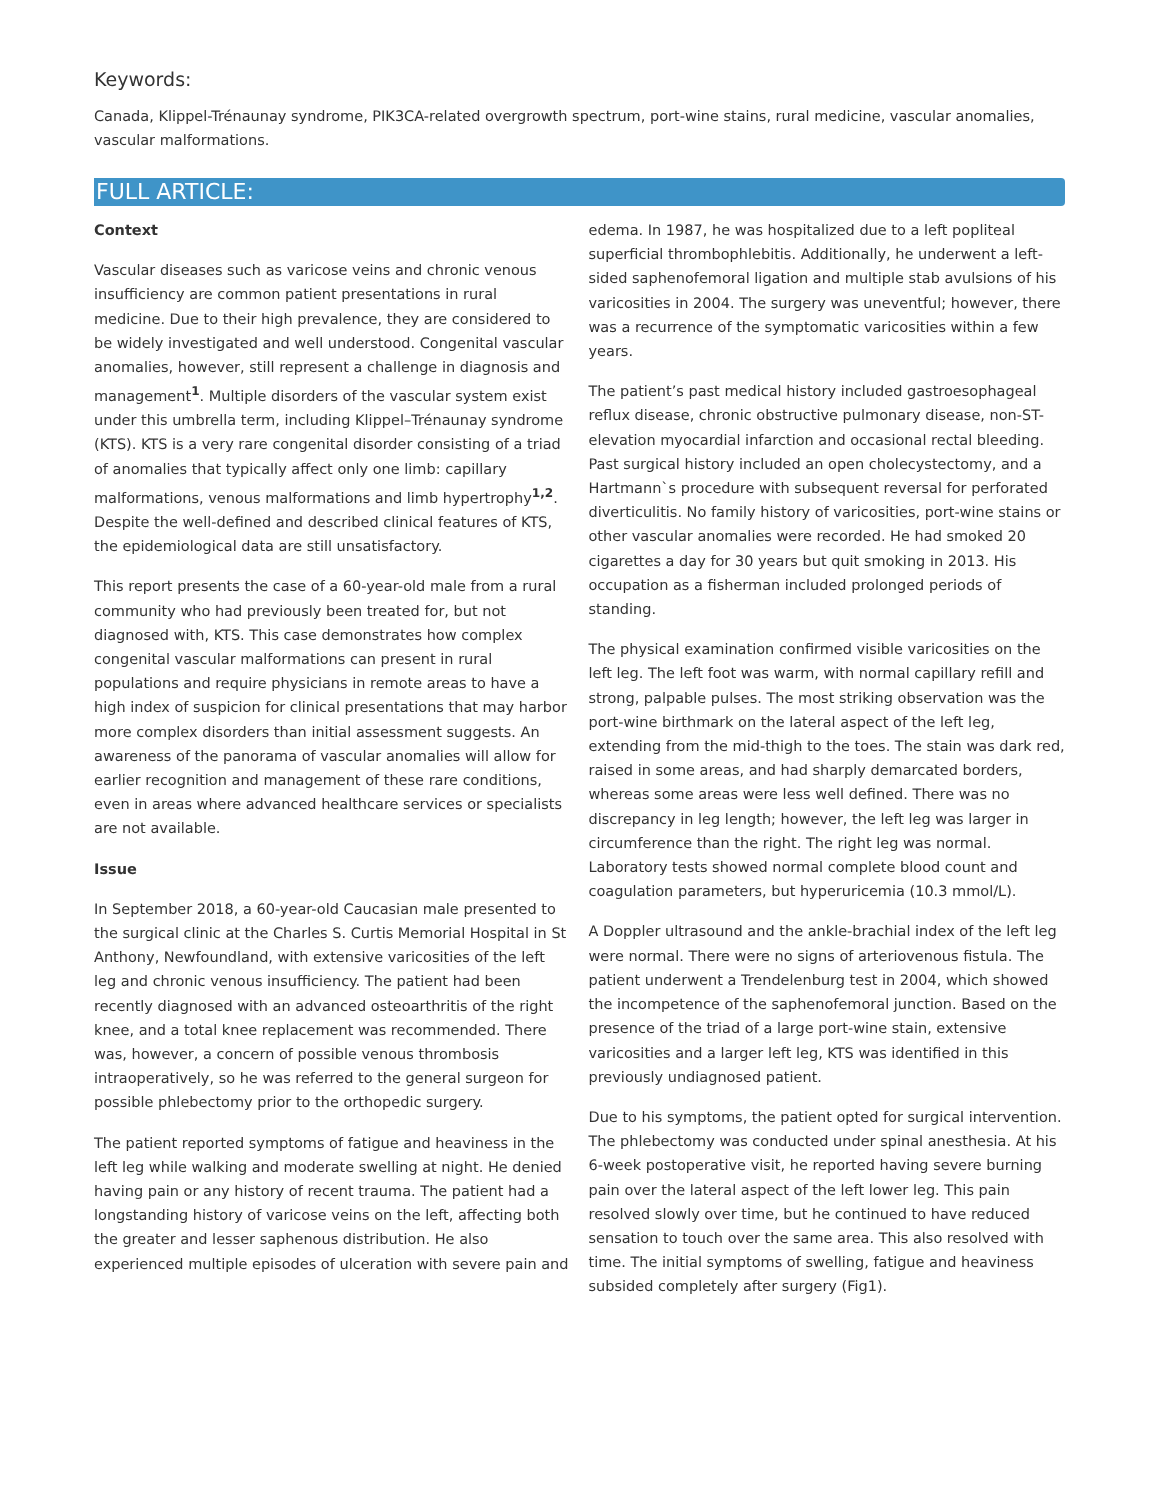Keywords:
Canada, Klippel-Trénaunay syndrome, PIK3CA-related overgrowth spectrum, port-wine stains, rural medicine, vascular anomalies, vascular malformations.
FULL ARTICLE:
Context
Vascular diseases such as varicose veins and chronic venous insufficiency are common patient presentations in rural medicine. Due to their high prevalence, they are considered to be widely investigated and well understood. Congenital vascular anomalies, however, still represent a challenge in diagnosis and management<sup>1</sup>. Multiple disorders of the vascular system exist under this umbrella term, including Klippel–Trénaunay syndrome (KTS). KTS is a very rare congenital disorder consisting of a triad of anomalies that typically affect only one limb: capillary malformations, venous malformations and limb hypertrophy<sup>1,2</sup>. Despite the well-defined and described clinical features of KTS, the epidemiological data are still unsatisfactory.
This report presents the case of a 60-year-old male from a rural community who had previously been treated for, but not diagnosed with, KTS. This case demonstrates how complex congenital vascular malformations can present in rural populations and require physicians in remote areas to have a high index of suspicion for clinical presentations that may harbor more complex disorders than initial assessment suggests. An awareness of the panorama of vascular anomalies will allow for earlier recognition and management of these rare conditions, even in areas where advanced healthcare services or specialists are not available.
Issue
In September 2018, a 60-year-old Caucasian male presented to the surgical clinic at the Charles S. Curtis Memorial Hospital in St Anthony, Newfoundland, with extensive varicosities of the left leg and chronic venous insufficiency. The patient had been recently diagnosed with an advanced osteoarthritis of the right knee, and a total knee replacement was recommended. There was, however, a concern of possible venous thrombosis intraoperatively, so he was referred to the general surgeon for possible phlebectomy prior to the orthopedic surgery.
The patient reported symptoms of fatigue and heaviness in the left leg while walking and moderate swelling at night. He denied having pain or any history of recent trauma. The patient had a longstanding history of varicose veins on the left, affecting both the greater and lesser saphenous distribution. He also experienced multiple episodes of ulceration with severe pain and edema. In 1987, he was hospitalized due to a left popliteal superficial thrombophlebitis. Additionally, he underwent a left-sided saphenofemoral ligation and multiple stab avulsions of his varicosities in 2004. The surgery was uneventful; however, there was a recurrence of the symptomatic varicosities within a few years.
The patient’s past medical history included gastroesophageal reflux disease, chronic obstructive pulmonary disease, non-ST-elevation myocardial infarction and occasional rectal bleeding. Past surgical history included an open cholecystectomy, and a Hartmann`s procedure with subsequent reversal for perforated diverticulitis. No family history of varicosities, port-wine stains or other vascular anomalies were recorded. He had smoked 20 cigarettes a day for 30 years but quit smoking in 2013. His occupation as a fisherman included prolonged periods of standing.
The physical examination confirmed visible varicosities on the left leg. The left foot was warm, with normal capillary refill and strong, palpable pulses. The most striking observation was the port-wine birthmark on the lateral aspect of the left leg, extending from the mid-thigh to the toes. The stain was dark red, raised in some areas, and had sharply demarcated borders, whereas some areas were less well defined. There was no discrepancy in leg length; however, the left leg was larger in circumference than the right. The right leg was normal. Laboratory tests showed normal complete blood count and coagulation parameters, but hyperuricemia (10.3 mmol/L).
A Doppler ultrasound and the ankle-brachial index of the left leg were normal. There were no signs of arteriovenous fistula. The patient underwent a Trendelenburg test in 2004, which showed the incompetence of the saphenofemoral junction. Based on the presence of the triad of a large port-wine stain, extensive varicosities and a larger left leg, KTS was identified in this previously undiagnosed patient.
Due to his symptoms, the patient opted for surgical intervention. The phlebectomy was conducted under spinal anesthesia. At his 6-week postoperative visit, he reported having severe burning pain over the lateral aspect of the left lower leg. This pain resolved slowly over time, but he continued to have reduced sensation to touch over the same area. This also resolved with time. The initial symptoms of swelling, fatigue and heaviness subsided completely after surgery (Fig1).